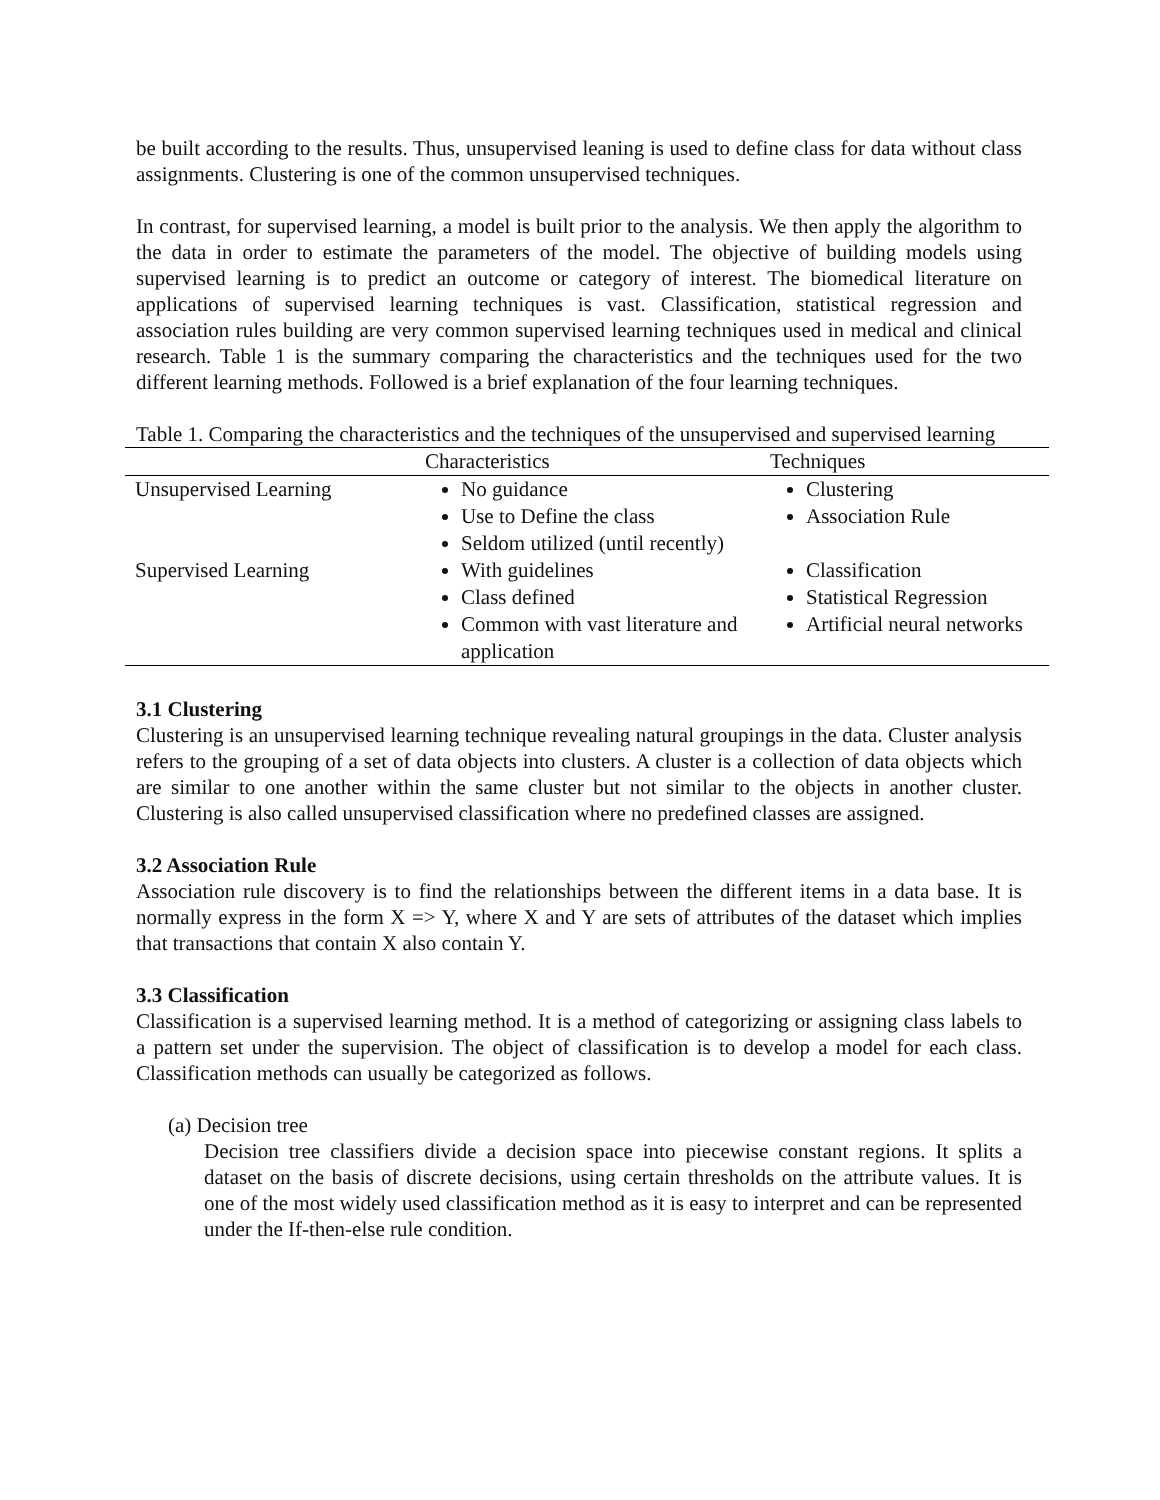be built according to the results. Thus, unsupervised leaning is used to define class for data without class assignments. Clustering is one of the common unsupervised techniques.
In contrast, for supervised learning, a model is built prior to the analysis. We then apply the algorithm to the data in order to estimate the parameters of the model. The objective of building models using supervised learning is to predict an outcome or category of interest. The biomedical literature on applications of supervised learning techniques is vast. Classification, statistical regression and association rules building are very common supervised learning techniques used in medical and clinical research. Table 1 is the summary comparing the characteristics and the techniques used for the two different learning methods. Followed is a brief explanation of the four learning techniques.
Table 1. Comparing the characteristics and the techniques of the unsupervised and supervised learning
| | Characteristics | Techniques |
| --- | --- | --- |
| Unsupervised Learning | No guidance Use to Define the class Seldom utilized (until recently) | Clustering Association Rule |
| Supervised Learning | With guidelines Class defined Common with vast literature and application | Classification Statistical Regression Artificial neural networks |
3.1 Clustering
Clustering is an unsupervised learning technique revealing natural groupings in the data. Cluster analysis refers to the grouping of a set of data objects into clusters. A cluster is a collection of data objects which are similar to one another within the same cluster but not similar to the objects in another cluster. Clustering is also called unsupervised classification where no predefined classes are assigned.
3.2 Association Rule
Association rule discovery is to find the relationships between the different items in a data base. It is normally express in the form X => Y, where X and Y are sets of attributes of the dataset which implies that transactions that contain X also contain Y.
3.3 Classification
Classification is a supervised learning method. It is a method of categorizing or assigning class labels to a pattern set under the supervision. The object of classification is to develop a model for each class. Classification methods can usually be categorized as follows.
(a) Decision tree
Decision tree classifiers divide a decision space into piecewise constant regions. It splits a dataset on the basis of discrete decisions, using certain thresholds on the attribute values. It is one of the most widely used classification method as it is easy to interpret and can be represented under the If-then-else rule condition.